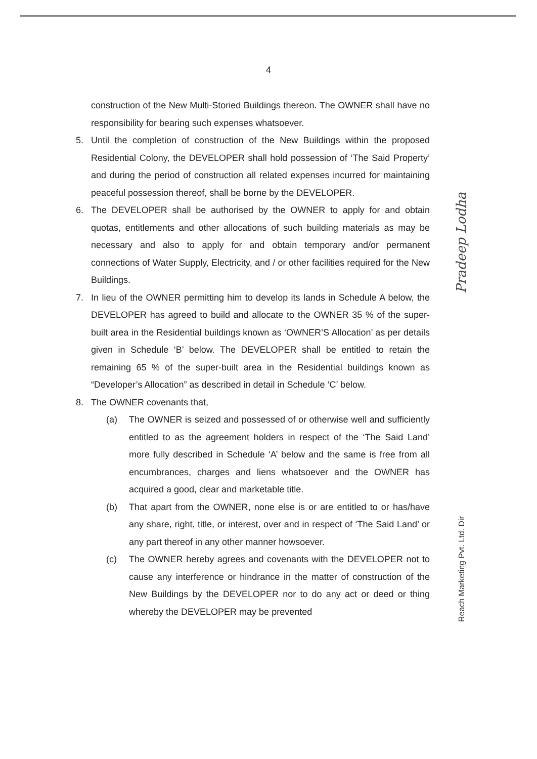4
construction of the New Multi-Storied Buildings thereon. The OWNER shall have no responsibility for bearing such expenses whatsoever.
5. Until the completion of construction of the New Buildings within the proposed Residential Colony, the DEVELOPER shall hold possession of ‘The Said Property’ and during the period of construction all related expenses incurred for maintaining peaceful possession thereof, shall be borne by the DEVELOPER.
6. The DEVELOPER shall be authorised by the OWNER to apply for and obtain quotas, entitlements and other allocations of such building materials as may be necessary and also to apply for and obtain temporary and/or permanent connections of Water Supply, Electricity, and / or other facilities required for the New Buildings.
7. In lieu of the OWNER permitting him to develop its lands in Schedule A below, the DEVELOPER has agreed to build and allocate to the OWNER 35 % of the super-built area in the Residential buildings known as ‘OWNER’S Allocation’ as per details given in Schedule ‘B’ below. The DEVELOPER shall be entitled to retain the remaining 65 % of the super-built area in the Residential buildings known as “Developer’s Allocation” as described in detail in Schedule ‘C’ below.
8. The OWNER covenants that,
(a) The OWNER is seized and possessed of or otherwise well and sufficiently entitled to as the agreement holders in respect of the ‘The Said Land’ more fully described in Schedule ‘A’ below and the same is free from all encumbrances, charges and liens whatsoever and the OWNER has acquired a good, clear and marketable title.
(b) That apart from the OWNER, none else is or are entitled to or has/have any share, right, title, or interest, over and in respect of ‘The Said Land’ or any part thereof in any other manner howsoever.
(c) The OWNER hereby agrees and covenants with the DEVELOPER not to cause any interference or hindrance in the matter of construction of the New Buildings by the DEVELOPER nor to do any act or deed or thing whereby the DEVELOPER may be prevented
Pradeep Lodha
Reach Marketing Pvt. Ltd. Dir